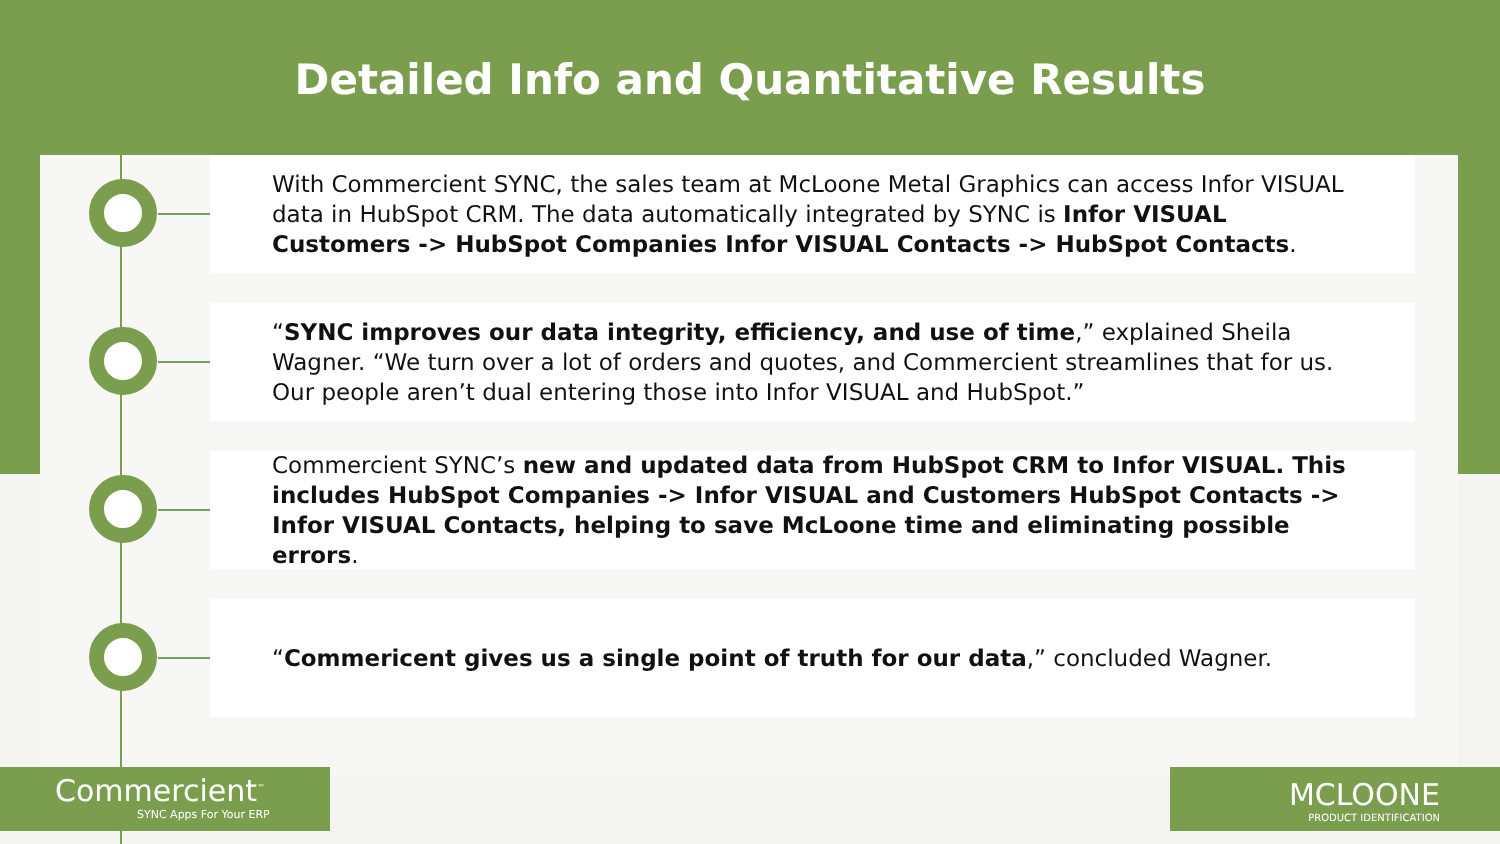Detailed Info and Quantitative Results
With Commercient SYNC, the sales team at McLoone Metal Graphics can access Infor VISUAL data in HubSpot CRM. The data automatically integrated by SYNC is Infor VISUAL Customers -> HubSpot Companies Infor VISUAL Contacts -> HubSpot Contacts.
“SYNC improves our data integrity, efficiency, and use of time,” explained Sheila Wagner. “We turn over a lot of orders and quotes, and Commercient streamlines that for us. Our people aren’t dual entering those into Infor VISUAL and HubSpot.”
Commercient SYNC’s new and updated data from HubSpot CRM to Infor VISUAL. This includes HubSpot Companies -> Infor VISUAL and Customers HubSpot Contacts -> Infor VISUAL Contacts, helping to save McLoone time and eliminating possible errors.
“Commericent gives us a single point of truth for our data,” concluded Wagner.
Commercient<sup>™</sup>
SYNC Apps For Your ERP
MCLOONE
PRODUCT IDENTIFICATION